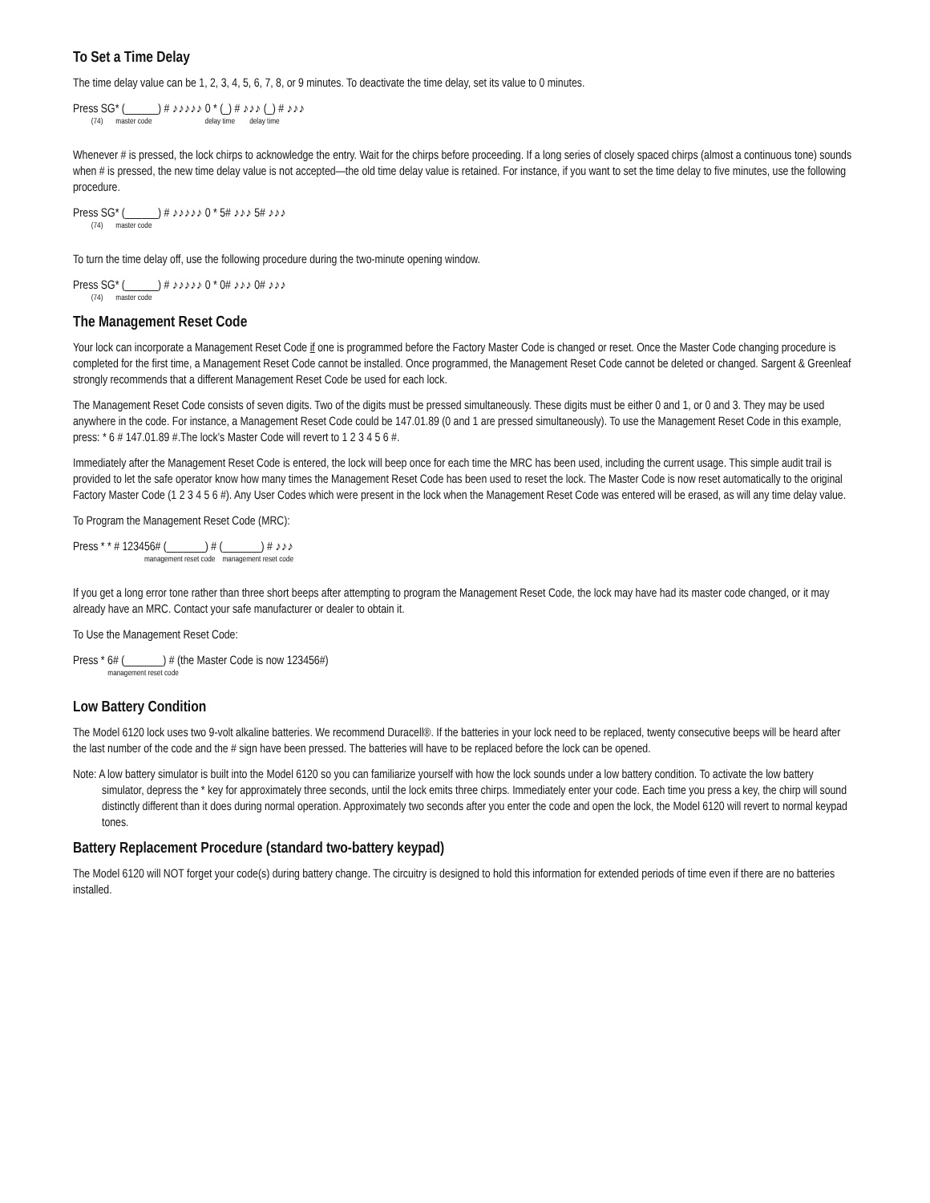To Set a Time Delay
The time delay value can be 1, 2, 3, 4, 5, 6, 7, 8, or 9 minutes. To deactivate the time delay, set its value to 0 minutes.
Press SG* (______) # ♪♪♪♪♪ 0 * (_) # ♪♪♪ (_) # ♪♪♪
(74) master code delay time delay time
Whenever # is pressed, the lock chirps to acknowledge the entry. Wait for the chirps before proceeding. If a long series of closely spaced chirps (almost a continuous tone) sounds when # is pressed, the new time delay value is not accepted—the old time delay value is retained. For instance, if you want to set the time delay to five minutes, use the following procedure.
Press SG* (______) # ♪♪♪♪♪ 0 * 5# ♪♪♪ 5# ♪♪♪
(74) master code
To turn the time delay off, use the following procedure during the two-minute opening window.
Press SG* (______) # ♪♪♪♪♪ 0 * 0# ♪♪♪ 0# ♪♪♪
(74) master code
The Management Reset Code
Your lock can incorporate a Management Reset Code if one is programmed before the Factory Master Code is changed or reset. Once the Master Code changing procedure is completed for the first time, a Management Reset Code cannot be installed. Once programmed, the Management Reset Code cannot be deleted or changed. Sargent & Greenleaf strongly recommends that a different Management Reset Code be used for each lock.
The Management Reset Code consists of seven digits. Two of the digits must be pressed simultaneously. These digits must be either 0 and 1, or 0 and 3. They may be used anywhere in the code. For instance, a Management Reset Code could be 147.01.89 (0 and 1 are pressed simultaneously). To use the Management Reset Code in this example, press: * 6 # 147.01.89 #.The lock’s Master Code will revert to 1 2 3 4 5 6 #.
Immediately after the Management Reset Code is entered, the lock will beep once for each time the MRC has been used, including the current usage. This simple audit trail is provided to let the safe operator know how many times the Management Reset Code has been used to reset the lock. The Master Code is now reset automatically to the original Factory Master Code (1 2 3 4 5 6 #). Any User Codes which were present in the lock when the Management Reset Code was entered will be erased, as will any time delay value.
To Program the Management Reset Code (MRC):
Press * * # 123456# (_______) # (_______) # ♪♪♪
management reset code management reset code
If you get a long error tone rather than three short beeps after attempting to program the Management Reset Code, the lock may have had its master code changed, or it may already have an MRC. Contact your safe manufacturer or dealer to obtain it.
To Use the Management Reset Code:
Press * 6# (_______) # (the Master Code is now 123456#)
management reset code
Low Battery Condition
The Model 6120 lock uses two 9-volt alkaline batteries. We recommend Duracell®. If the batteries in your lock need to be replaced, twenty consecutive beeps will be heard after the last number of the code and the # sign have been pressed. The batteries will have to be replaced before the lock can be opened.
Note: A low battery simulator is built into the Model 6120 so you can familiarize yourself with how the lock sounds under a low battery condition. To activate the low battery simulator, depress the * key for approximately three seconds, until the lock emits three chirps. Immediately enter your code. Each time you press a key, the chirp will sound distinctly different than it does during normal operation. Approximately two seconds after you enter the code and open the lock, the Model 6120 will revert to normal keypad tones.
Battery Replacement Procedure (standard two-battery keypad)
The Model 6120 will NOT forget your code(s) during battery change. The circuitry is designed to hold this information for extended periods of time even if there are no batteries installed.